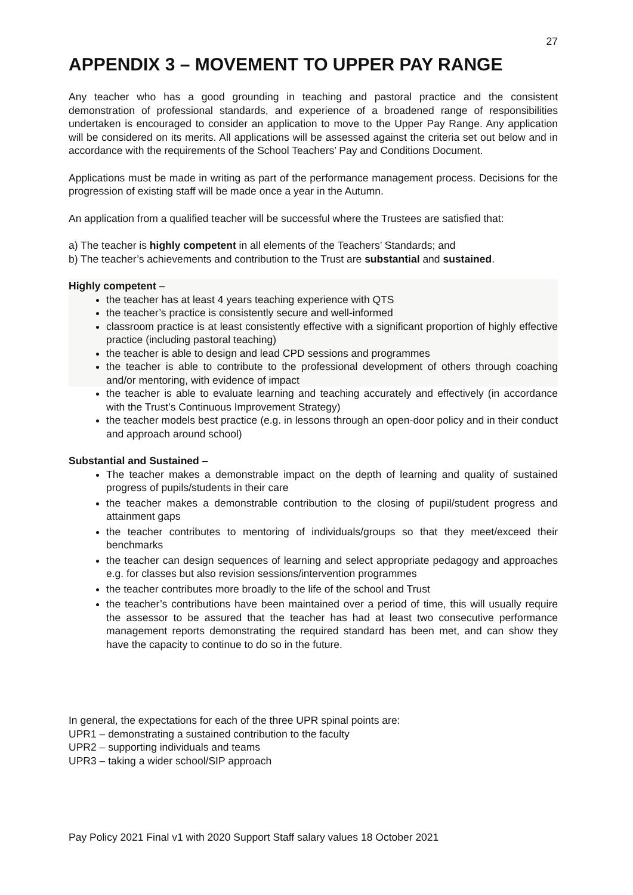27
APPENDIX 3 – MOVEMENT TO UPPER PAY RANGE
Any teacher who has a good grounding in teaching and pastoral practice and the consistent demonstration of professional standards, and experience of a broadened range of responsibilities undertaken is encouraged to consider an application to move to the Upper Pay Range. Any application will be considered on its merits. All applications will be assessed against the criteria set out below and in accordance with the requirements of the School Teachers’ Pay and Conditions Document.
Applications must be made in writing as part of the performance management process. Decisions for the progression of existing staff will be made once a year in the Autumn.
An application from a qualified teacher will be successful where the Trustees are satisfied that:
a) The teacher is highly competent in all elements of the Teachers’ Standards; and
b) The teacher’s achievements and contribution to the Trust are substantial and sustained.
Highly competent –
the teacher has at least 4 years teaching experience with QTS
the teacher’s practice is consistently secure and well-informed
classroom practice is at least consistently effective with a significant proportion of highly effective practice (including pastoral teaching)
the teacher is able to design and lead CPD sessions and programmes
the teacher is able to contribute to the professional development of others through coaching and/or mentoring, with evidence of impact
the teacher is able to evaluate learning and teaching accurately and effectively (in accordance with the Trust’s Continuous Improvement Strategy)
the teacher models best practice (e.g. in lessons through an open-door policy and in their conduct and approach around school)
Substantial and Sustained –
The teacher makes a demonstrable impact on the depth of learning and quality of sustained progress of pupils/students in their care
the teacher makes a demonstrable contribution to the closing of pupil/student progress and attainment gaps
the teacher contributes to mentoring of individuals/groups so that they meet/exceed their benchmarks
the teacher can design sequences of learning and select appropriate pedagogy and approaches e.g. for classes but also revision sessions/intervention programmes
the teacher contributes more broadly to the life of the school and Trust
the teacher’s contributions have been maintained over a period of time, this will usually require the assessor to be assured that the teacher has had at least two consecutive performance management reports demonstrating the required standard has been met, and can show they have the capacity to continue to do so in the future.
In general, the expectations for each of the three UPR spinal points are:
UPR1 – demonstrating a sustained contribution to the faculty
UPR2 – supporting individuals and teams
UPR3 – taking a wider school/SIP approach
Pay Policy 2021 Final v1 with 2020 Support Staff salary values 18 October 2021